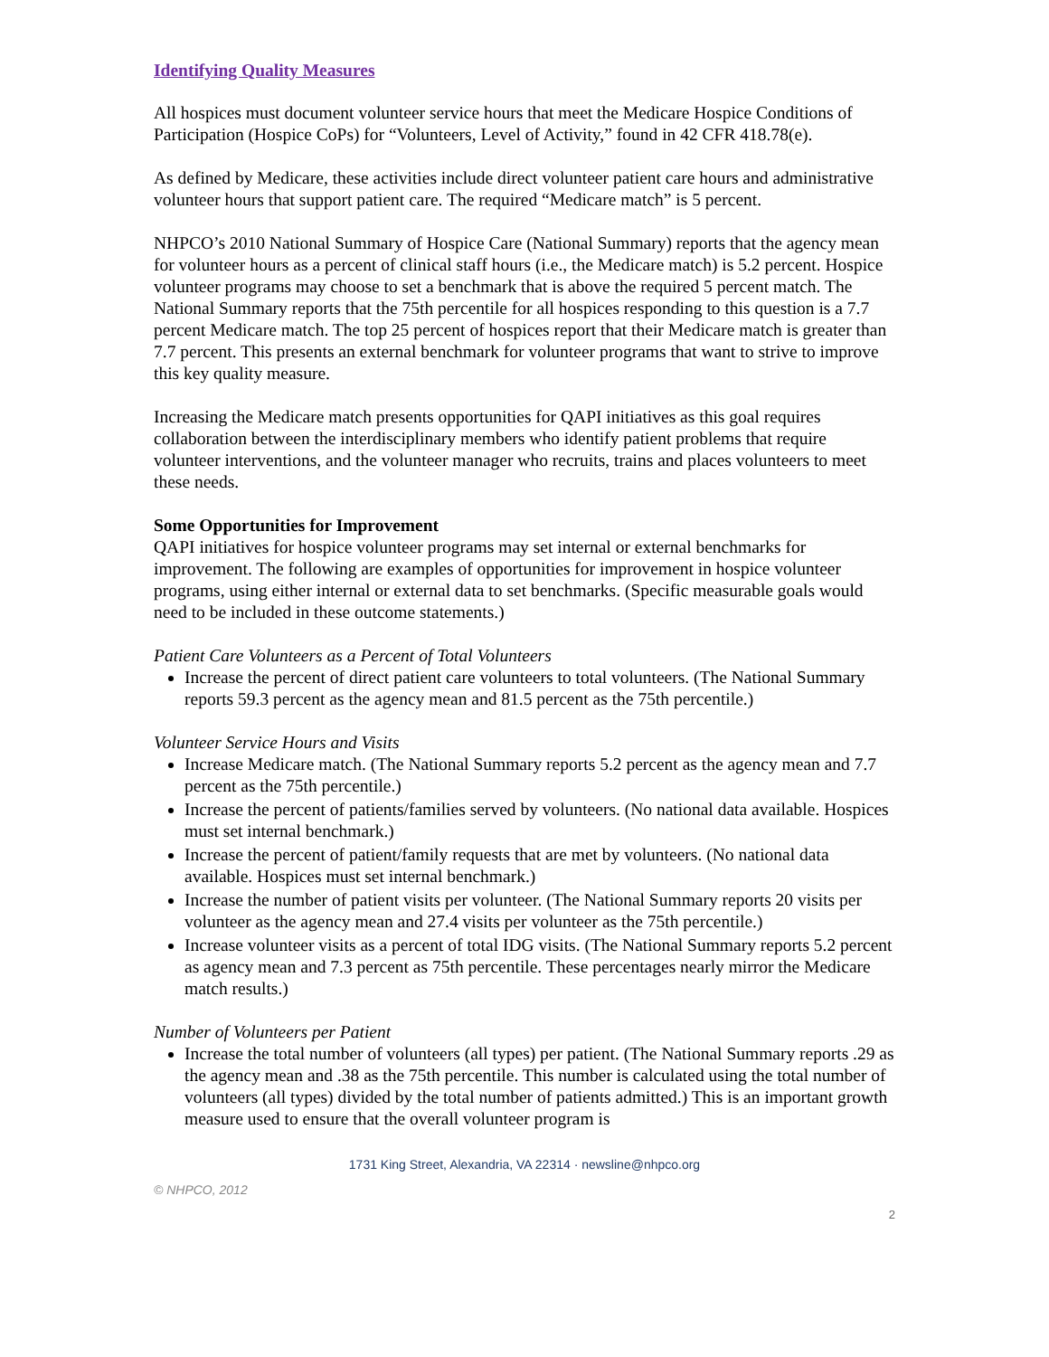Identifying Quality Measures
All hospices must document volunteer service hours that meet the Medicare Hospice Conditions of Participation (Hospice CoPs) for “Volunteers, Level of Activity,” found in 42 CFR 418.78(e).
As defined by Medicare, these activities include direct volunteer patient care hours and administrative volunteer hours that support patient care. The required “Medicare match” is 5 percent.
NHPCO’s 2010 National Summary of Hospice Care (National Summary) reports that the agency mean for volunteer hours as a percent of clinical staff hours (i.e., the Medicare match) is 5.2 percent. Hospice volunteer programs may choose to set a benchmark that is above the required 5 percent match. The National Summary reports that the 75th percentile for all hospices responding to this question is a 7.7 percent Medicare match. The top 25 percent of hospices report that their Medicare match is greater than 7.7 percent. This presents an external benchmark for volunteer programs that want to strive to improve this key quality measure.
Increasing the Medicare match presents opportunities for QAPI initiatives as this goal requires collaboration between the interdisciplinary members who identify patient problems that require volunteer interventions, and the volunteer manager who recruits, trains and places volunteers to meet these needs.
Some Opportunities for Improvement
QAPI initiatives for hospice volunteer programs may set internal or external benchmarks for improvement. The following are examples of opportunities for improvement in hospice volunteer programs, using either internal or external data to set benchmarks. (Specific measurable goals would need to be included in these outcome statements.)
Patient Care Volunteers as a Percent of Total Volunteers
Increase the percent of direct patient care volunteers to total volunteers. (The National Summary reports 59.3 percent as the agency mean and 81.5 percent as the 75th percentile.)
Volunteer Service Hours and Visits
Increase Medicare match. (The National Summary reports 5.2 percent as the agency mean and 7.7 percent as the 75th percentile.)
Increase the percent of patients/families served by volunteers. (No national data available. Hospices must set internal benchmark.)
Increase the percent of patient/family requests that are met by volunteers. (No national data available. Hospices must set internal benchmark.)
Increase the number of patient visits per volunteer. (The National Summary reports 20 visits per volunteer as the agency mean and 27.4 visits per volunteer as the 75th percentile.)
Increase volunteer visits as a percent of total IDG visits. (The National Summary reports 5.2 percent as agency mean and 7.3 percent as 75th percentile. These percentages nearly mirror the Medicare match results.)
Number of Volunteers per Patient
Increase the total number of volunteers (all types) per patient. (The National Summary reports .29 as the agency mean and .38 as the 75th percentile. This number is calculated using the total number of volunteers (all types) divided by the total number of patients admitted.) This is an important growth measure used to ensure that the overall volunteer program is
1731 King Street, Alexandria, VA 22314 · newsline@nhpco.org
© NHPCO, 2012
2